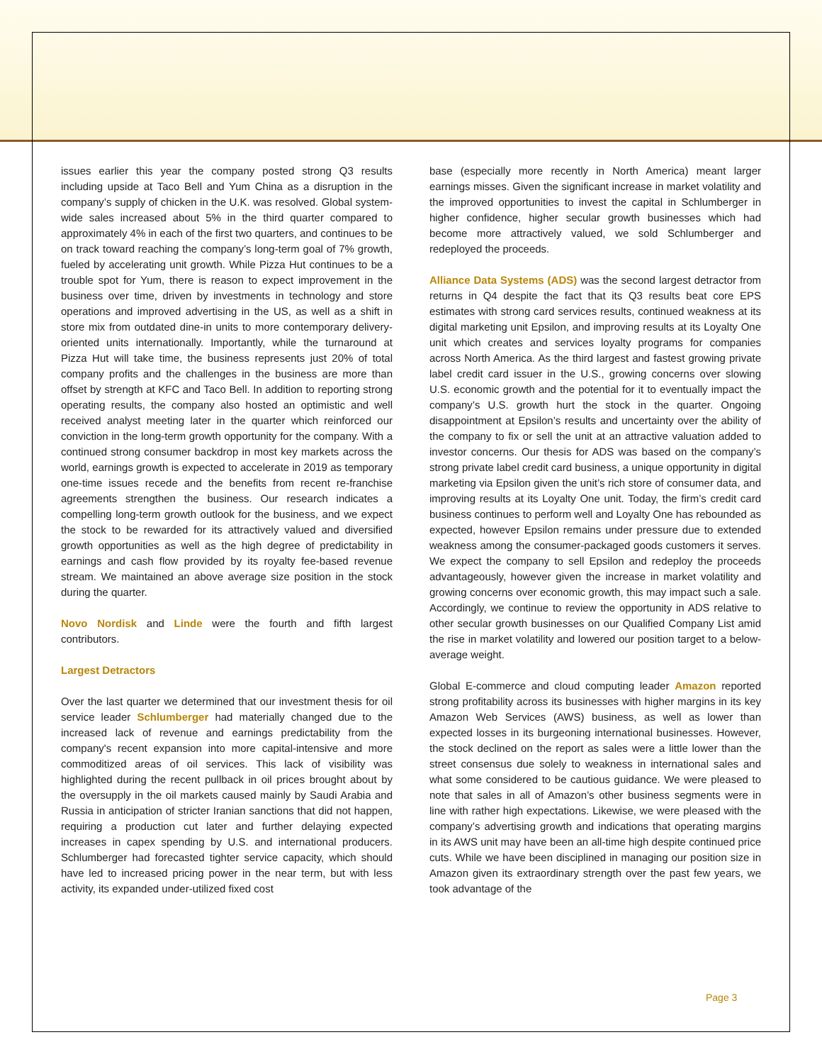issues earlier this year the company posted strong Q3 results including upside at Taco Bell and Yum China as a disruption in the company’s supply of chicken in the U.K. was resolved. Global system-wide sales increased about 5% in the third quarter compared to approximately 4% in each of the first two quarters, and continues to be on track toward reaching the company’s long-term goal of 7% growth, fueled by accelerating unit growth. While Pizza Hut continues to be a trouble spot for Yum, there is reason to expect improvement in the business over time, driven by investments in technology and store operations and improved advertising in the US, as well as a shift in store mix from outdated dine-in units to more contemporary delivery-oriented units internationally. Importantly, while the turnaround at Pizza Hut will take time, the business represents just 20% of total company profits and the challenges in the business are more than offset by strength at KFC and Taco Bell. In addition to reporting strong operating results, the company also hosted an optimistic and well received analyst meeting later in the quarter which reinforced our conviction in the long-term growth opportunity for the company. With a continued strong consumer backdrop in most key markets across the world, earnings growth is expected to accelerate in 2019 as temporary one-time issues recede and the benefits from recent re-franchise agreements strengthen the business. Our research indicates a compelling long-term growth outlook for the business, and we expect the stock to be rewarded for its attractively valued and diversified growth opportunities as well as the high degree of predictability in earnings and cash flow provided by its royalty fee-based revenue stream. We maintained an above average size position in the stock during the quarter.
Novo Nordisk and Linde were the fourth and fifth largest contributors.
Largest Detractors
Over the last quarter we determined that our investment thesis for oil service leader Schlumberger had materially changed due to the increased lack of revenue and earnings predictability from the company's recent expansion into more capital-intensive and more commoditized areas of oil services. This lack of visibility was highlighted during the recent pullback in oil prices brought about by the oversupply in the oil markets caused mainly by Saudi Arabia and Russia in anticipation of stricter Iranian sanctions that did not happen, requiring a production cut later and further delaying expected increases in capex spending by U.S. and international producers. Schlumberger had forecasted tighter service capacity, which should have led to increased pricing power in the near term, but with less activity, its expanded under-utilized fixed cost
base (especially more recently in North America) meant larger earnings misses. Given the significant increase in market volatility and the improved opportunities to invest the capital in Schlumberger in higher confidence, higher secular growth businesses which had become more attractively valued, we sold Schlumberger and redeployed the proceeds.
Alliance Data Systems (ADS) was the second largest detractor from returns in Q4 despite the fact that its Q3 results beat core EPS estimates with strong card services results, continued weakness at its digital marketing unit Epsilon, and improving results at its Loyalty One unit which creates and services loyalty programs for companies across North America. As the third largest and fastest growing private label credit card issuer in the U.S., growing concerns over slowing U.S. economic growth and the potential for it to eventually impact the company’s U.S. growth hurt the stock in the quarter. Ongoing disappointment at Epsilon’s results and uncertainty over the ability of the company to fix or sell the unit at an attractive valuation added to investor concerns. Our thesis for ADS was based on the company’s strong private label credit card business, a unique opportunity in digital marketing via Epsilon given the unit’s rich store of consumer data, and improving results at its Loyalty One unit. Today, the firm’s credit card business continues to perform well and Loyalty One has rebounded as expected, however Epsilon remains under pressure due to extended weakness among the consumer-packaged goods customers it serves. We expect the company to sell Epsilon and redeploy the proceeds advantageously, however given the increase in market volatility and growing concerns over economic growth, this may impact such a sale. Accordingly, we continue to review the opportunity in ADS relative to other secular growth businesses on our Qualified Company List amid the rise in market volatility and lowered our position target to a below-average weight.
Global E-commerce and cloud computing leader Amazon reported strong profitability across its businesses with higher margins in its key Amazon Web Services (AWS) business, as well as lower than expected losses in its burgeoning international businesses. However, the stock declined on the report as sales were a little lower than the street consensus due solely to weakness in international sales and what some considered to be cautious guidance. We were pleased to note that sales in all of Amazon’s other business segments were in line with rather high expectations. Likewise, we were pleased with the company’s advertising growth and indications that operating margins in its AWS unit may have been an all-time high despite continued price cuts. While we have been disciplined in managing our position size in Amazon given its extraordinary strength over the past few years, we took advantage of the
Page 3